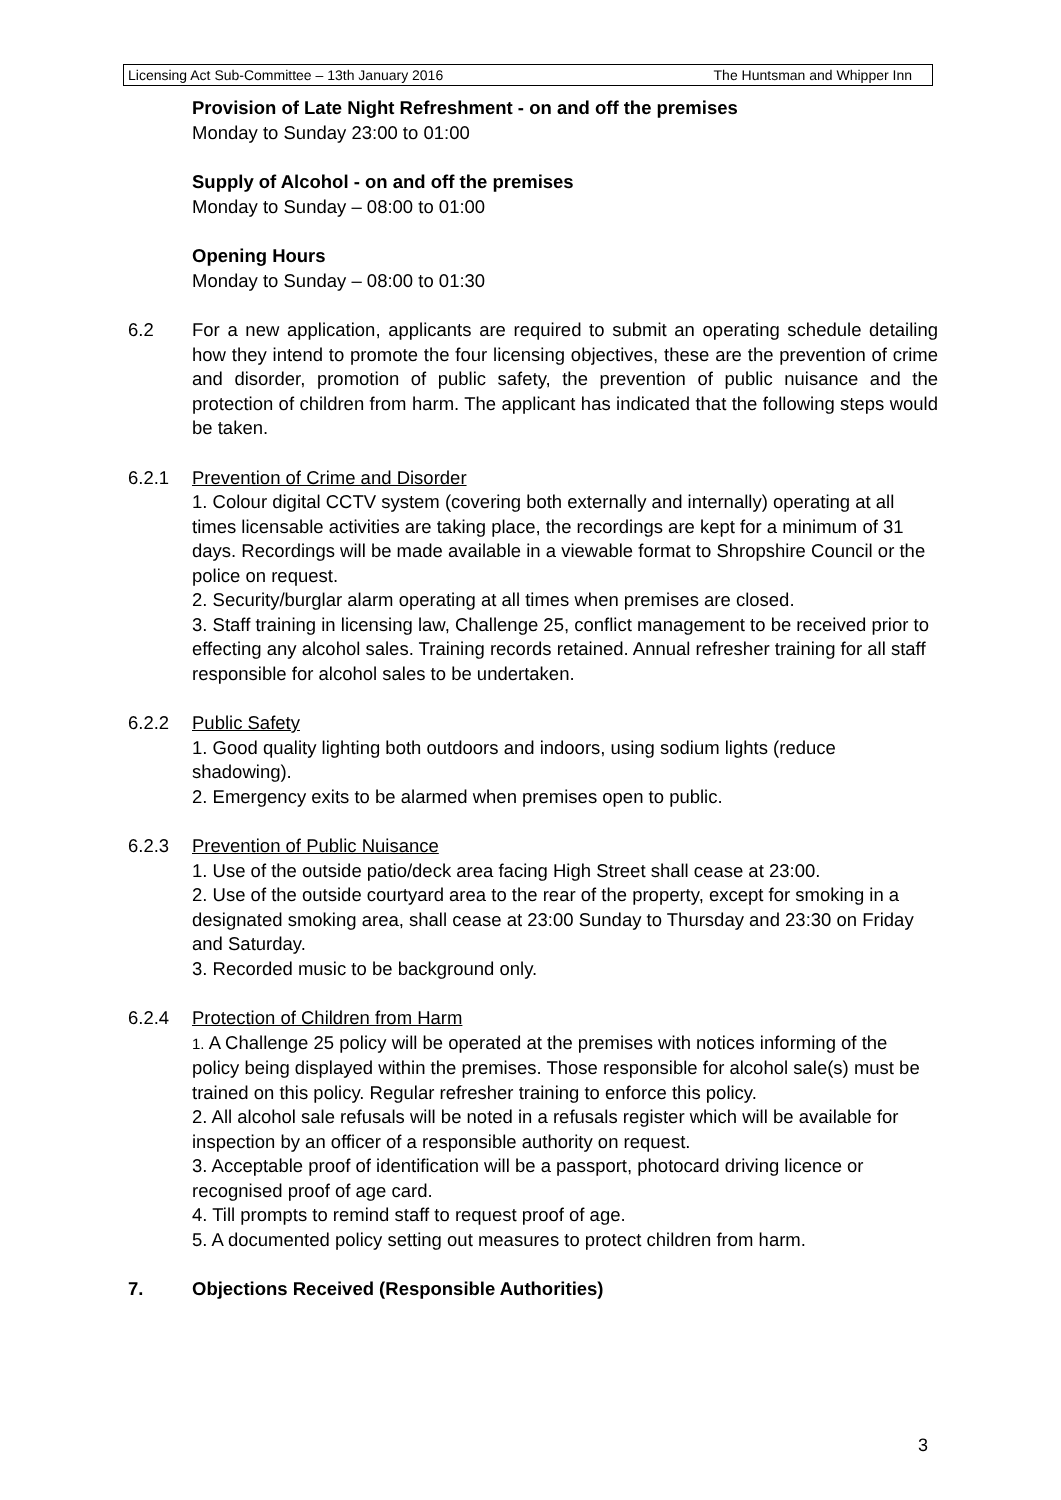Licensing Act Sub-Committee – 13th January 2016 The Huntsman and Whipper Inn
Provision of Late Night Refreshment - on and off the premises
Monday to Sunday 23:00 to 01:00
Supply of Alcohol - on and off the premises
Monday to Sunday – 08:00 to 01:00
Opening Hours
Monday to Sunday – 08:00 to 01:30
6.2 For a new application, applicants are required to submit an operating schedule detailing how they intend to promote the four licensing objectives, these are the prevention of crime and disorder, promotion of public safety, the prevention of public nuisance and the protection of children from harm. The applicant has indicated that the following steps would be taken.
6.2.1 Prevention of Crime and Disorder
1. Colour digital CCTV system (covering both externally and internally) operating at all times licensable activities are taking place, the recordings are kept for a minimum of 31 days. Recordings will be made available in a viewable format to Shropshire Council or the police on request.
2. Security/burglar alarm operating at all times when premises are closed.
3. Staff training in licensing law, Challenge 25, conflict management to be received prior to effecting any alcohol sales. Training records retained. Annual refresher training for all staff responsible for alcohol sales to be undertaken.
6.2.2 Public Safety
1. Good quality lighting both outdoors and indoors, using sodium lights (reduce shadowing).
2. Emergency exits to be alarmed when premises open to public.
6.2.3 Prevention of Public Nuisance
1. Use of the outside patio/deck area facing High Street shall cease at 23:00.
2. Use of the outside courtyard area to the rear of the property, except for smoking in a designated smoking area, shall cease at 23:00 Sunday to Thursday and 23:30 on Friday and Saturday.
3. Recorded music to be background only.
6.2.4 Protection of Children from Harm
1. A Challenge 25 policy will be operated at the premises with notices informing of the policy being displayed within the premises. Those responsible for alcohol sale(s) must be trained on this policy. Regular refresher training to enforce this policy.
2. All alcohol sale refusals will be noted in a refusals register which will be available for inspection by an officer of a responsible authority on request.
3. Acceptable proof of identification will be a passport, photocard driving licence or recognised proof of age card.
4. Till prompts to remind staff to request proof of age.
5. A documented policy setting out measures to protect children from harm.
7. Objections Received (Responsible Authorities)
3